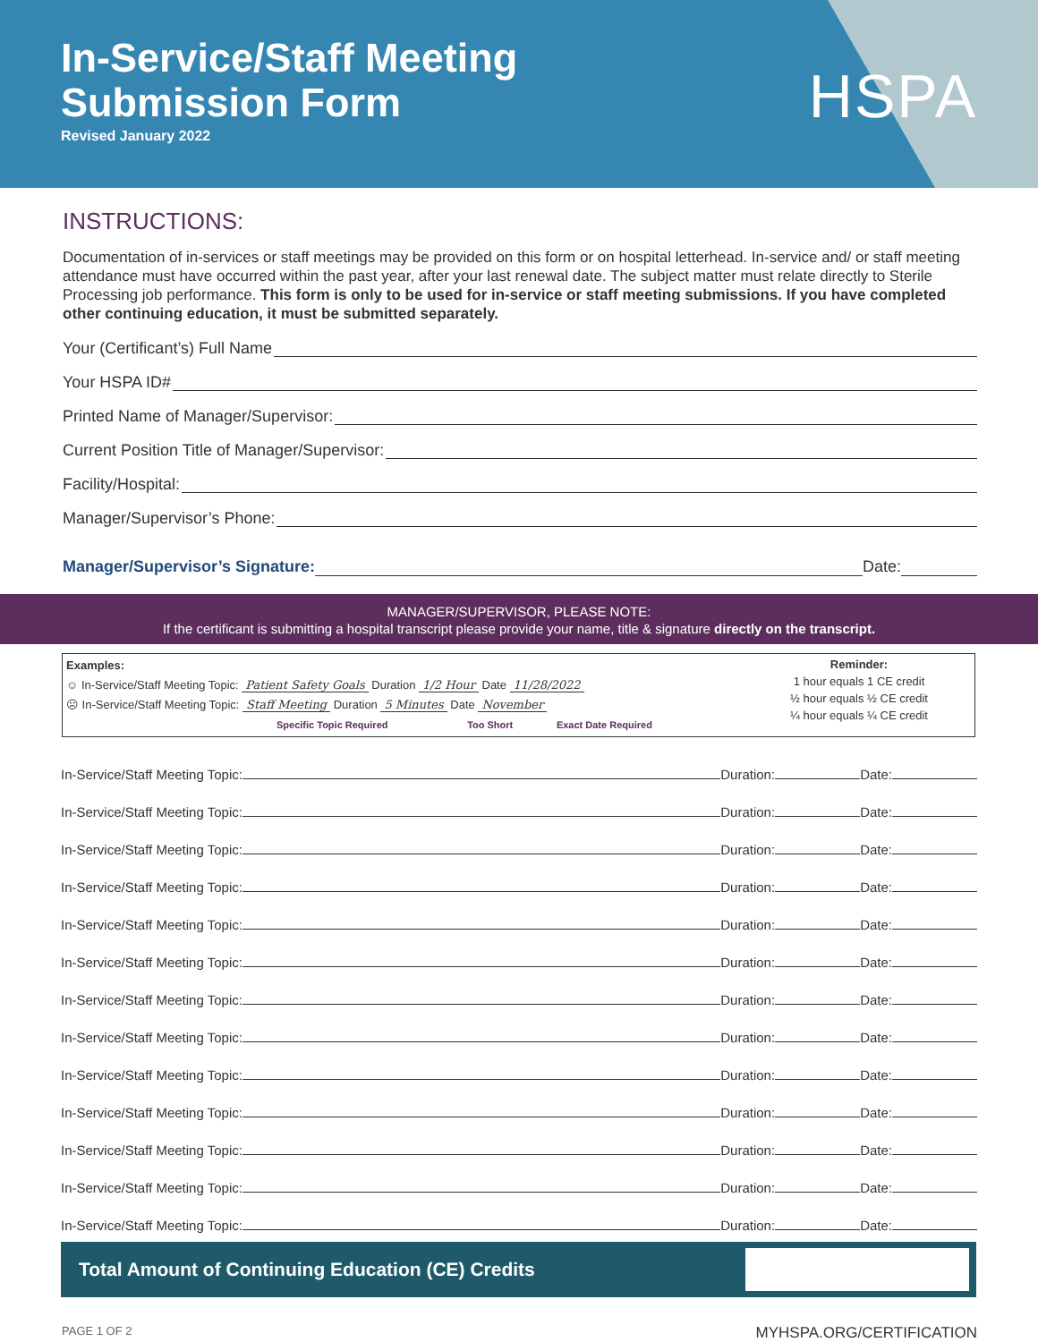In-Service/Staff Meeting
Submission Form
Revised January 2022
HSPA
INSTRUCTIONS:
Documentation of in-services or staff meetings may be provided on this form or on hospital letterhead. In-service and/ or staff meeting attendance must have occurred within the past year, after your last renewal date. The subject matter must relate directly to Sterile Processing job performance. This form is only to be used for in-service or staff meeting submissions. If you have completed other continuing education, it must be submitted separately.
Your (Certificant’s) Full Name
Your HSPA ID#
Printed Name of Manager/Supervisor:
Current Position Title of Manager/Supervisor:
Facility/Hospital:
Manager/Supervisor’s Phone:
Manager/Supervisor’s Signature: Date:
MANAGER/SUPERVISOR, PLEASE NOTE:
If the certificant is submitting a hospital transcript please provide your name, title & signature directly on the transcript.
Examples:
☺ In-Service/Staff Meeting Topic: Patient Safety Goals Duration 1/2 Hour Date 11/28/2022
☹ In-Service/Staff Meeting Topic: Staff Meeting Duration 5 Minutes Date November
Specific Topic Required Too Short Exact Date Required
Reminder:
1 hour equals 1 CE credit
½ hour equals ½ CE credit
¼ hour equals ¼ CE credit
In-Service/Staff Meeting Topic: Duration: Date:
In-Service/Staff Meeting Topic: Duration: Date:
In-Service/Staff Meeting Topic: Duration: Date:
In-Service/Staff Meeting Topic: Duration: Date:
In-Service/Staff Meeting Topic: Duration: Date:
In-Service/Staff Meeting Topic: Duration: Date:
In-Service/Staff Meeting Topic: Duration: Date:
In-Service/Staff Meeting Topic: Duration: Date:
In-Service/Staff Meeting Topic: Duration: Date:
In-Service/Staff Meeting Topic: Duration: Date:
In-Service/Staff Meeting Topic: Duration: Date:
In-Service/Staff Meeting Topic: Duration: Date:
In-Service/Staff Meeting Topic: Duration: Date:
Total Amount of Continuing Education (CE) Credits
PAGE 1 OF 2 MYHSPA.ORG/CERTIFICATION